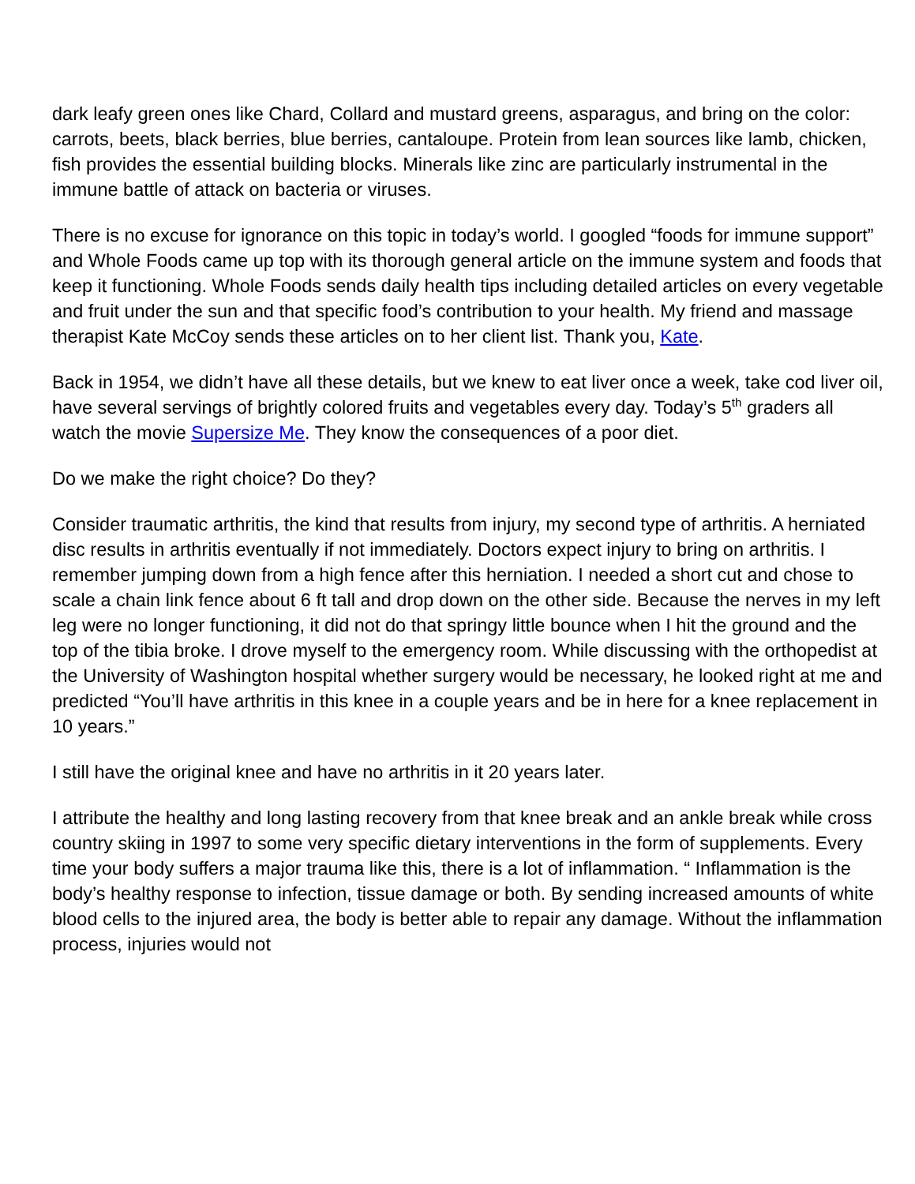dark leafy green ones like Chard, Collard and mustard greens, asparagus, and bring on the color: carrots, beets, black berries, blue berries, cantaloupe. Protein from lean sources like lamb, chicken, fish provides the essential building blocks. Minerals like zinc are particularly instrumental in the immune battle of attack on bacteria or viruses.
There is no excuse for ignorance on this topic in today’s world. I googled “foods for immune support” and Whole Foods came up top with its thorough general article on the immune system and foods that keep it functioning. Whole Foods sends daily health tips including detailed articles on every vegetable and fruit under the sun and that specific food’s contribution to your health. My friend and massage therapist Kate McCoy sends these articles on to her client list. Thank you, Kate.
Back in 1954, we didn’t have all these details, but we knew to eat liver once a week, take cod liver oil, have several servings of brightly colored fruits and vegetables every day. Today’s 5<sup>th</sup> graders all watch the movie Supersize Me. They know the consequences of a poor diet.
Do we make the right choice? Do they?
Consider traumatic arthritis, the kind that results from injury, my second type of arthritis. A herniated disc results in arthritis eventually if not immediately. Doctors expect injury to bring on arthritis. I remember jumping down from a high fence after this herniation. I needed a short cut and chose to scale a chain link fence about 6 ft tall and drop down on the other side. Because the nerves in my left leg were no longer functioning, it did not do that springy little bounce when I hit the ground and the top of the tibia broke. I drove myself to the emergency room. While discussing with the orthopedist at the University of Washington hospital whether surgery would be necessary, he looked right at me and predicted “You’ll have arthritis in this knee in a couple years and be in here for a knee replacement in 10 years.”
I still have the original knee and have no arthritis in it 20 years later.
I attribute the healthy and long lasting recovery from that knee break and an ankle break while cross country skiing in 1997 to some very specific dietary interventions in the form of supplements. Every time your body suffers a major trauma like this, there is a lot of inflammation. “ Inflammation is the body’s healthy response to infection, tissue damage or both. By sending increased amounts of white blood cells to the injured area, the body is better able to repair any damage. Without the inflammation process, injuries would not